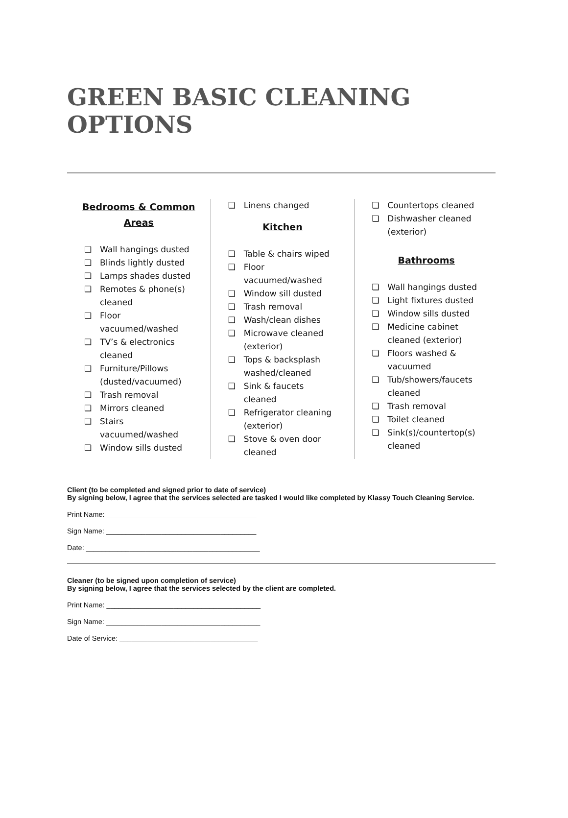GREEN BASIC CLEANING OPTIONS
Bedrooms & Common
Areas
❏ Wall hangings dusted
❏ Blinds lightly dusted
❏ Lamps shades dusted
❏ Remotes & phone(s) cleaned
❏ Floor vacuumed/washed
❏ TV’s & electronics cleaned
❏ Furniture/Pillows (dusted/vacuumed)
❏ Trash removal
❏ Mirrors cleaned
❏ Stairs vacuumed/washed
❏ Window sills dusted
❏ Linens changed
Kitchen
❏ Table & chairs wiped
❏ Floor vacuumed/washed
❏ Window sill dusted
❏ Trash removal
❏ Wash/clean dishes
❏ Microwave cleaned (exterior)
❏ Tops & backsplash washed/cleaned
❏ Sink & faucets cleaned
❏ Refrigerator cleaning (exterior)
❏ Stove & oven door cleaned
❏ Countertops cleaned
❏ Dishwasher cleaned (exterior)
Bathrooms
❏ Wall hangings dusted
❏ Light fixtures dusted
❏ Window sills dusted
❏ Medicine cabinet cleaned (exterior)
❏ Floors washed & vacuumed
❏ Tub/showers/faucets cleaned
❏ Trash removal
❏ Toilet cleaned
❏ Sink(s)/countertop(s) cleaned
Client (to be completed and signed prior to date of service)
By signing below, I agree that the services selected are tasked I would like completed by Klassy Touch Cleaning Service.
Print Name: ______________________________________
Sign Name: ______________________________________
Date: ____________________________________________
Cleaner (to be signed upon completion of service)
By signing below, I agree that the services selected by the client are completed.
Print Name: _______________________________________
Sign Name: _______________________________________
Date of Service: ___________________________________